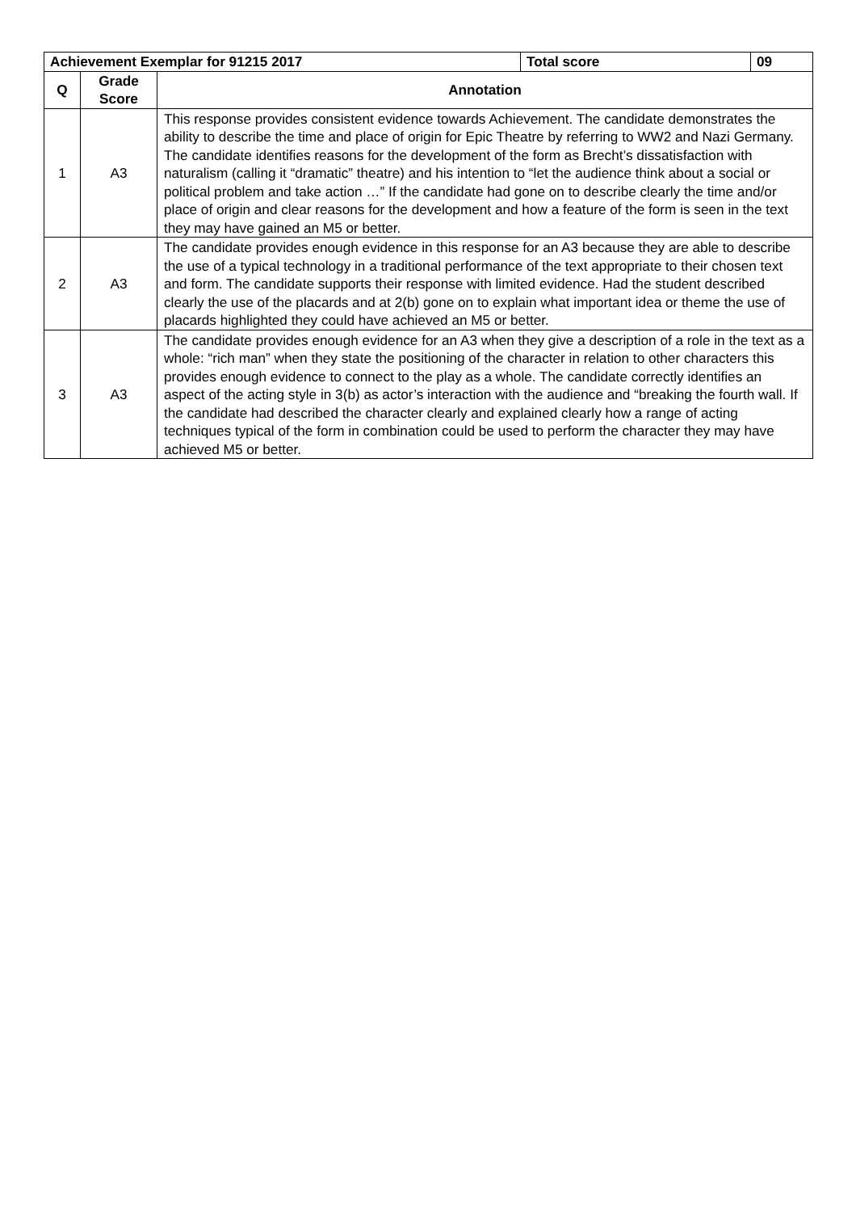| Achievement Exemplar for 91215 2017 | | | Total score | 09 |
| --- | --- | --- | --- | --- |
| Q | Grade Score | Annotation | | |
| 1 | A3 | This response provides consistent evidence towards Achievement. The candidate demonstrates the ability to describe the time and place of origin for Epic Theatre by referring to WW2 and Nazi Germany. The candidate identifies reasons for the development of the form as Brecht’s dissatisfaction with naturalism (calling it “dramatic” theatre) and his intention to “let the audience think about a social or political problem and take action …” If the candidate had gone on to describe clearly the time and/or place of origin and clear reasons for the development and how a feature of the form is seen in the text they may have gained an M5 or better. | | |
| 2 | A3 | The candidate provides enough evidence in this response for an A3 because they are able to describe the use of a typical technology in a traditional performance of the text appropriate to their chosen text and form. The candidate supports their response with limited evidence. Had the student described clearly the use of the placards and at 2(b) gone on to explain what important idea or theme the use of placards highlighted they could have achieved an M5 or better. | | |
| 3 | A3 | The candidate provides enough evidence for an A3 when they give a description of a role in the text as a whole: “rich man” when they state the positioning of the character in relation to other characters this provides enough evidence to connect to the play as a whole. The candidate correctly identifies an aspect of the acting style in 3(b) as actor’s interaction with the audience and “breaking the fourth wall. If the candidate had described the character clearly and explained clearly how a range of acting techniques typical of the form in combination could be used to perform the character they may have achieved M5 or better. | | |